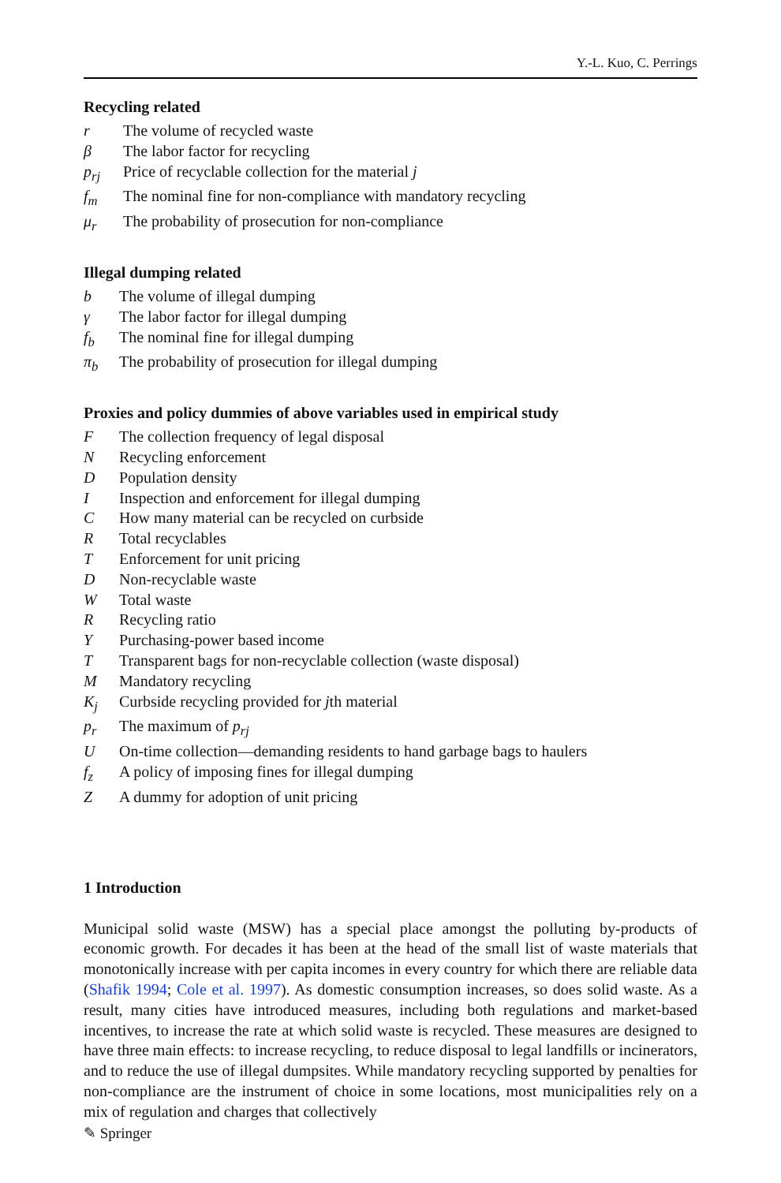Y.-L. Kuo, C. Perrings
Recycling related
| r | The volume of recycled waste |
| β | The labor factor for recycling |
| p<sub>rj</sub> | Price of recyclable collection for the material j |
| f<sub>m</sub> | The nominal fine for non-compliance with mandatory recycling |
| μ<sub>r</sub> | The probability of prosecution for non-compliance |
Illegal dumping related
| b | The volume of illegal dumping |
| γ | The labor factor for illegal dumping |
| f<sub>b</sub> | The nominal fine for illegal dumping |
| π<sub>b</sub> | The probability of prosecution for illegal dumping |
Proxies and policy dummies of above variables used in empirical study
| F | The collection frequency of legal disposal |
| N | Recycling enforcement |
| D | Population density |
| I | Inspection and enforcement for illegal dumping |
| C | How many material can be recycled on curbside |
| R | Total recyclables |
| T | Enforcement for unit pricing |
| D | Non-recyclable waste |
| W | Total waste |
| R | Recycling ratio |
| Y | Purchasing-power based income |
| T | Transparent bags for non-recyclable collection (waste disposal) |
| M | Mandatory recycling |
| K<sub>j</sub> | Curbside recycling provided for j th material |
| p<sub>r</sub> | The maximum of p<sub>rj</sub> |
| U | On-time collection—demanding residents to hand garbage bags to haulers |
| f<sub>z</sub> | A policy of imposing fines for illegal dumping |
| Z | A dummy for adoption of unit pricing |
1 Introduction
Municipal solid waste (MSW) has a special place amongst the polluting by-products of economic growth. For decades it has been at the head of the small list of waste materials that monotonically increase with per capita incomes in every country for which there are reliable data (Shafik 1994; Cole et al. 1997). As domestic consumption increases, so does solid waste. As a result, many cities have introduced measures, including both regulations and market-based incentives, to increase the rate at which solid waste is recycled. These measures are designed to have three main effects: to increase recycling, to reduce disposal to legal landfills or incinerators, and to reduce the use of illegal dumpsites. While mandatory recycling supported by penalties for non-compliance are the instrument of choice in some locations, most municipalities rely on a mix of regulation and charges that collectively
✎ Springer